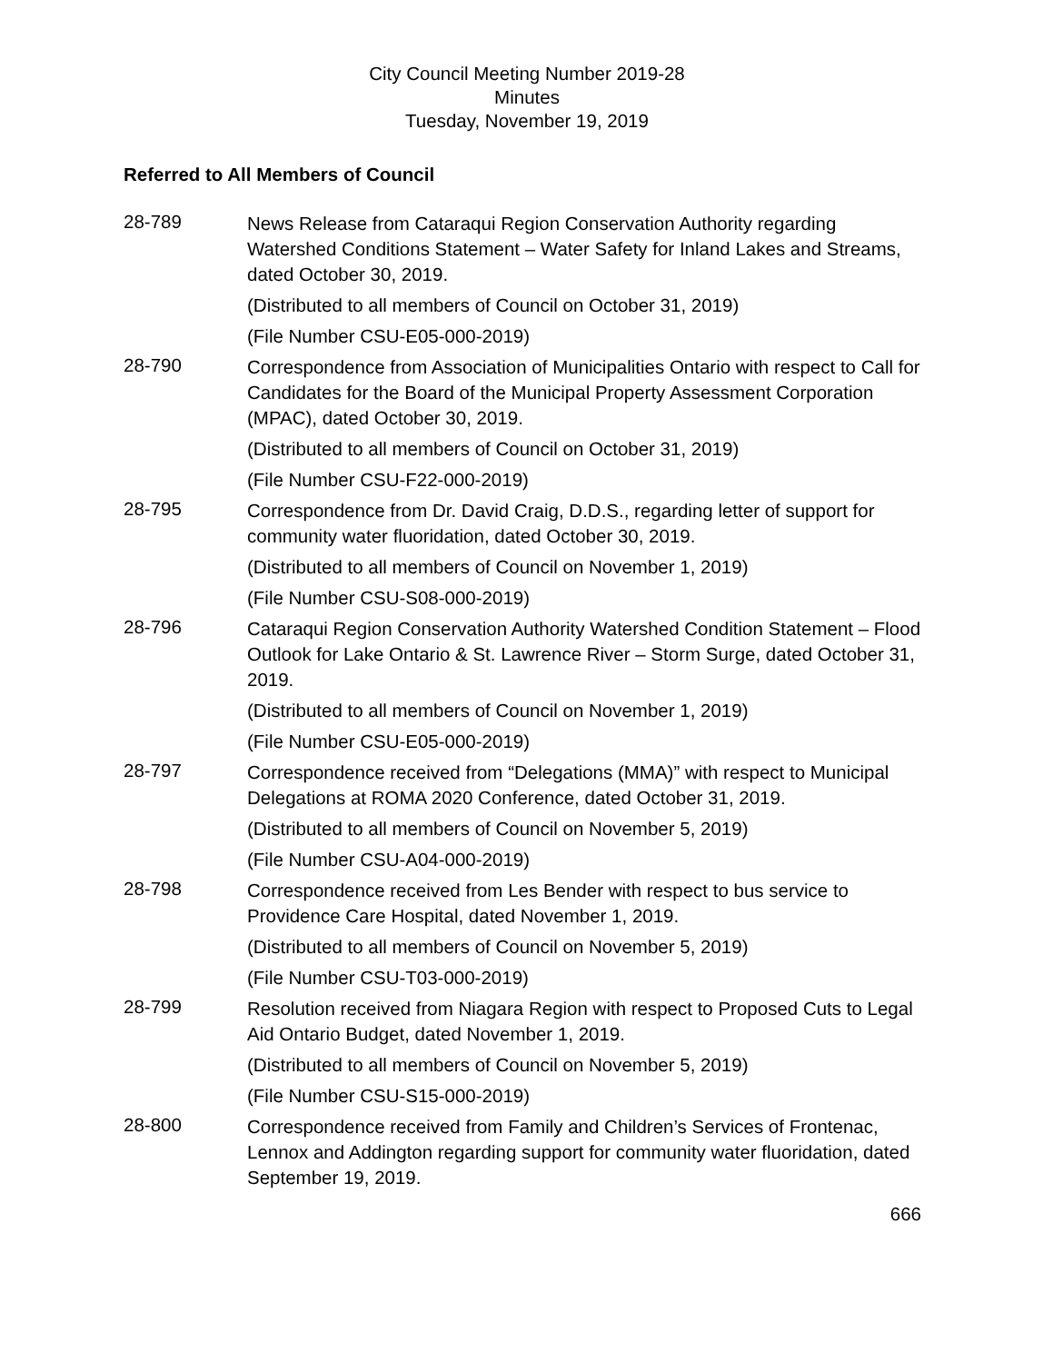City Council Meeting Number 2019-28
Minutes
Tuesday, November 19, 2019
Referred to All Members of Council
28-789
News Release from Cataraqui Region Conservation Authority regarding Watershed Conditions Statement – Water Safety for Inland Lakes and Streams, dated October 30, 2019.
(Distributed to all members of Council on October 31, 2019)
(File Number CSU-E05-000-2019)
28-790
Correspondence from Association of Municipalities Ontario with respect to Call for Candidates for the Board of the Municipal Property Assessment Corporation (MPAC), dated October 30, 2019.
(Distributed to all members of Council on October 31, 2019)
(File Number CSU-F22-000-2019)
28-795
Correspondence from Dr. David Craig, D.D.S., regarding letter of support for community water fluoridation, dated October 30, 2019.
(Distributed to all members of Council on November 1, 2019)
(File Number CSU-S08-000-2019)
28-796
Cataraqui Region Conservation Authority Watershed Condition Statement – Flood Outlook for Lake Ontario & St. Lawrence River – Storm Surge, dated October 31, 2019.
(Distributed to all members of Council on November 1, 2019)
(File Number CSU-E05-000-2019)
28-797
Correspondence received from “Delegations (MMA)” with respect to Municipal Delegations at ROMA 2020 Conference, dated October 31, 2019.
(Distributed to all members of Council on November 5, 2019)
(File Number CSU-A04-000-2019)
28-798
Correspondence received from Les Bender with respect to bus service to Providence Care Hospital, dated November 1, 2019.
(Distributed to all members of Council on November 5, 2019)
(File Number CSU-T03-000-2019)
28-799
Resolution received from Niagara Region with respect to Proposed Cuts to Legal Aid Ontario Budget, dated November 1, 2019.
(Distributed to all members of Council on November 5, 2019)
(File Number CSU-S15-000-2019)
28-800
Correspondence received from Family and Children’s Services of Frontenac, Lennox and Addington regarding support for community water fluoridation, dated September 19, 2019.
666